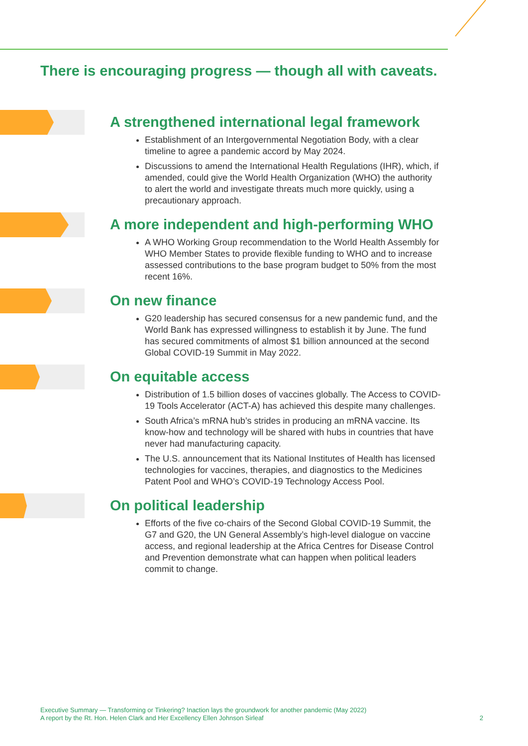There is encouraging progress — though all with caveats.
A strengthened international legal framework
Establishment of an Intergovernmental Negotiation Body, with a clear timeline to agree a pandemic accord by May 2024.
Discussions to amend the International Health Regulations (IHR), which, if amended, could give the World Health Organization (WHO) the authority to alert the world and investigate threats much more quickly, using a precautionary approach.
A more independent and high-performing WHO
A WHO Working Group recommendation to the World Health Assembly for WHO Member States to provide flexible funding to WHO and to increase assessed contributions to the base program budget to 50% from the most recent 16%.
On new finance
G20 leadership has secured consensus for a new pandemic fund, and the World Bank has expressed willingness to establish it by June. The fund has secured commitments of almost $1 billion announced at the second Global COVID-19 Summit in May 2022.
On equitable access
Distribution of 1.5 billion doses of vaccines globally. The Access to COVID-19 Tools Accelerator (ACT-A) has achieved this despite many challenges.
South Africa’s mRNA hub’s strides in producing an mRNA vaccine. Its know-how and technology will be shared with hubs in countries that have never had manufacturing capacity.
The U.S. announcement that its National Institutes of Health has licensed technologies for vaccines, therapies, and diagnostics to the Medicines Patent Pool and WHO’s COVID-19 Technology Access Pool.
On political leadership
Efforts of the five co-chairs of the Second Global COVID-19 Summit, the G7 and G20, the UN General Assembly’s high-level dialogue on vaccine access, and regional leadership at the Africa Centres for Disease Control and Prevention demonstrate what can happen when political leaders commit to change.
Executive Summary — Transforming or Tinkering? Inaction lays the groundwork for another pandemic (May 2022)
A report by the Rt. Hon. Helen Clark and Her Excellency Ellen Johnson Sirleaf
2